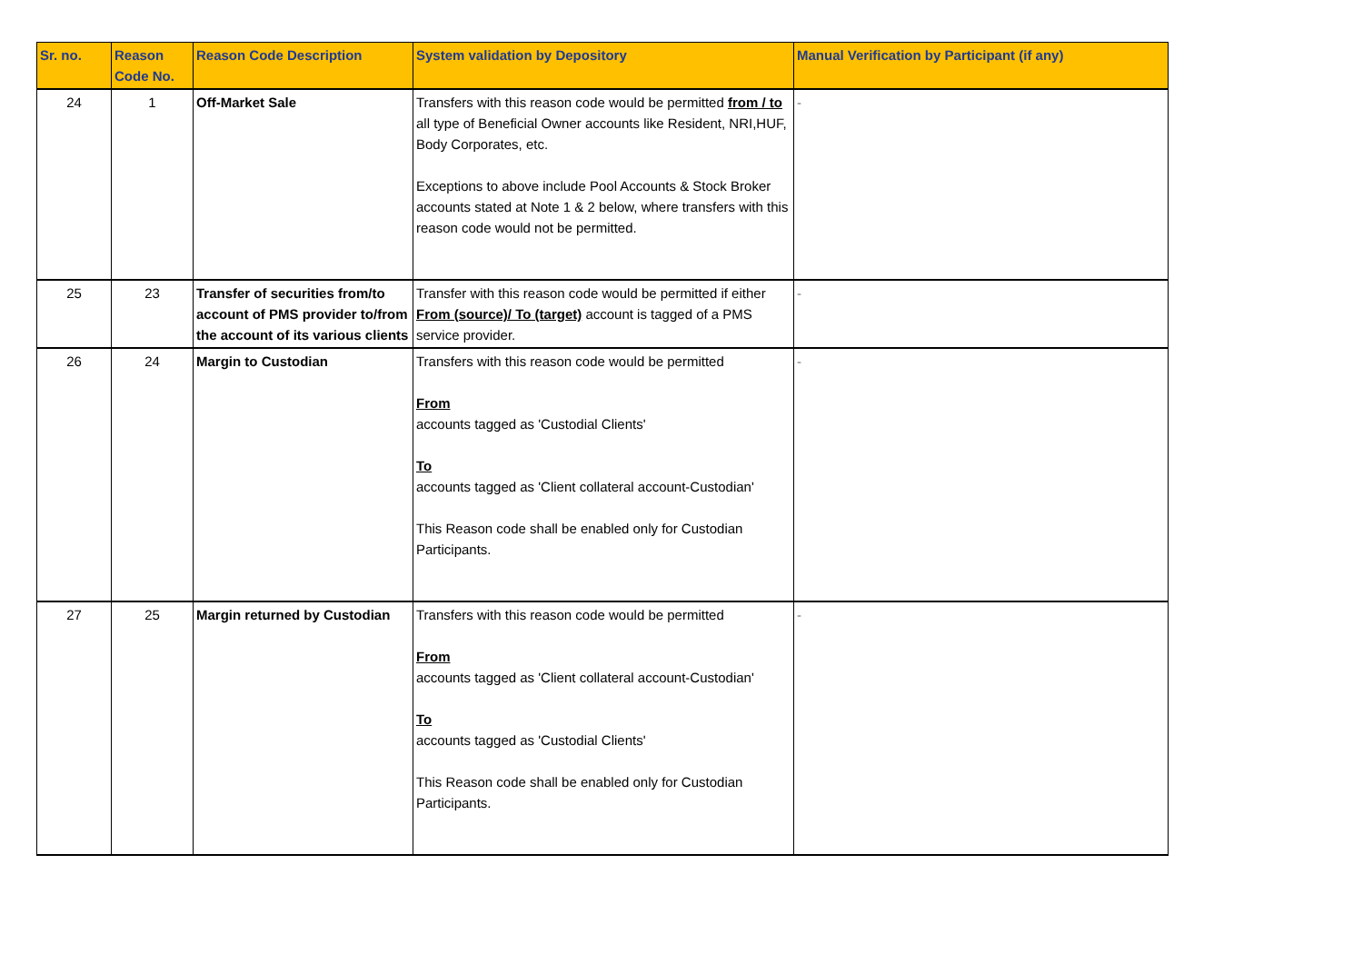| Sr. no. | Reason Code No. | Reason Code Description | System validation by Depository | Manual Verification by Participant (if any) |
| --- | --- | --- | --- | --- |
| 24 | 1 | Off-Market Sale | Transfers with this reason code would be permitted from / to all type of Beneficial Owner accounts like Resident, NRI,HUF, Body Corporates, etc. Exceptions to above include Pool Accounts & Stock Broker accounts stated at Note 1 & 2 below, where transfers with this reason code would not be permitted. | - |
| 25 | 23 | Transfer of securities from/to account of PMS provider to/from the account of its various clients | Transfer with this reason code would be permitted if either From (source)/ To (target) account is tagged of a PMS service provider. | - |
| 26 | 24 | Margin to Custodian | Transfers with this reason code would be permitted From accounts tagged as 'Custodial Clients' To accounts tagged as 'Client collateral account-Custodian' This Reason code shall be enabled only for Custodian Participants. | - |
| 27 | 25 | Margin returned by Custodian | Transfers with this reason code would be permitted From accounts tagged as 'Client collateral account-Custodian' To accounts tagged as 'Custodial Clients' This Reason code shall be enabled only for Custodian Participants. | - |